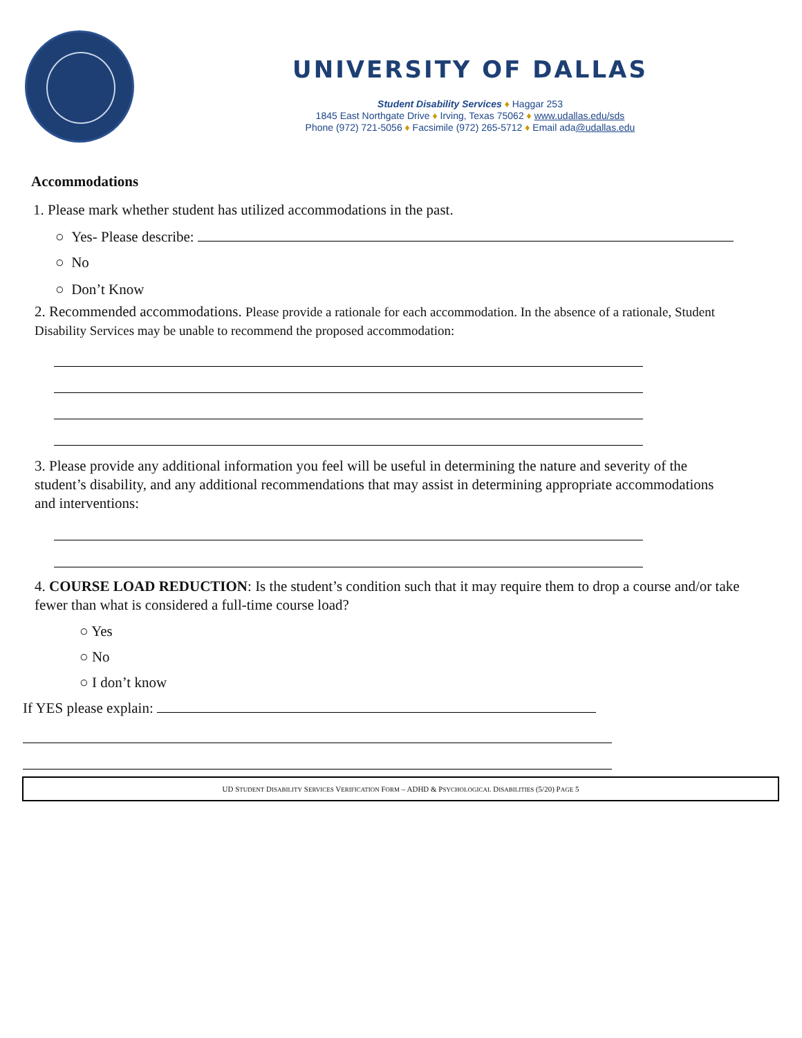UNIVERSITY OF DALLAS
Student Disability Services ♦ Haggar 253
1845 East Northgate Drive ♦ Irving, Texas 75062 ♦ www.udallas.edu/sds
Phone (972) 721-5056 ♦ Facsimile (972) 265-5712 ♦ Email ada@udallas.edu
Accommodations
1. Please mark whether student has utilized accommodations in the past.
○ Yes- Please describe:
○ No
○ Don’t Know
2. Recommended accommodations. Please provide a rationale for each accommodation. In the absence of a rationale, Student Disability Services may be unable to recommend the proposed accommodation:
3. Please provide any additional information you feel will be useful in determining the nature and severity of the student’s disability, and any additional recommendations that may assist in determining appropriate accommodations and interventions:
4. COURSE LOAD REDUCTION: Is the student’s condition such that it may require them to drop a course and/or take fewer than what is considered a full-time course load?
○ Yes
○ No
○ I don’t know
If YES please explain:
UD STUDENT DISABILITY SERVICES VERIFICATION FORM – ADHD & PSYCHOLOGICAL DISABILITIES (5/20) PAGE 5